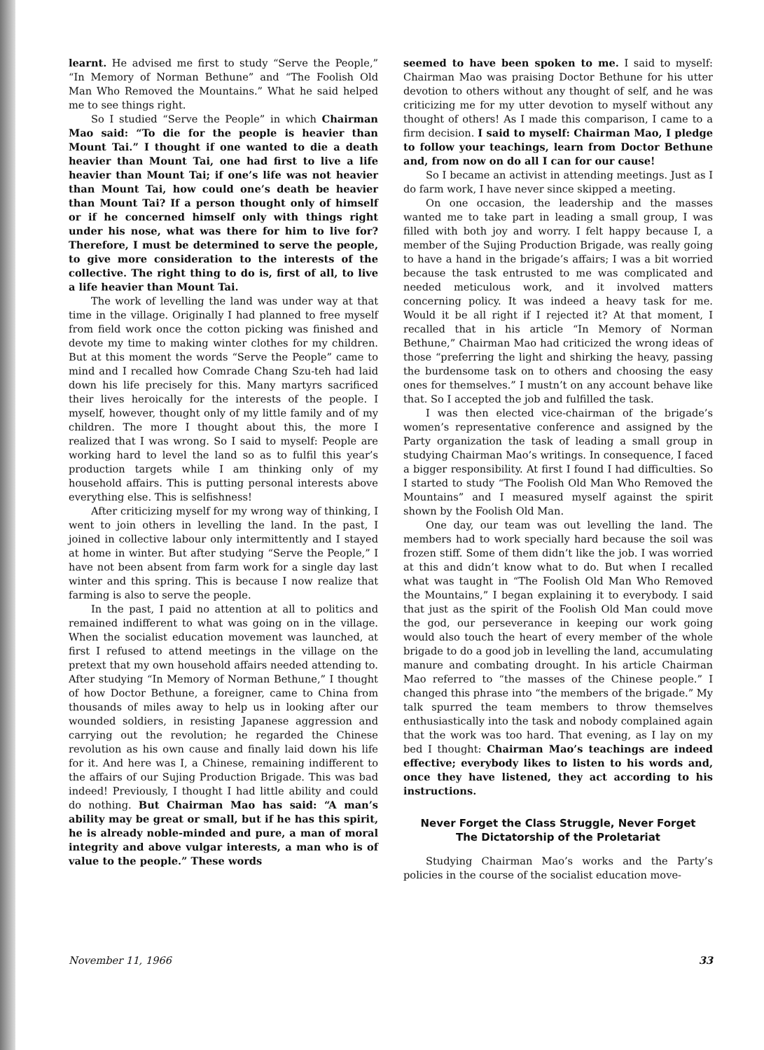learnt. He advised me first to study “Serve the People,” “In Memory of Norman Bethune” and “The Foolish Old Man Who Removed the Mountains.” What he said helped me to see things right.
So I studied “Serve the People” in which Chairman Mao said: “To die for the people is heavier than Mount Tai.” I thought if one wanted to die a death heavier than Mount Tai, one had first to live a life heavier than Mount Tai; if one’s life was not heavier than Mount Tai, how could one’s death be heavier than Mount Tai? If a person thought only of himself or if he concerned himself only with things right under his nose, what was there for him to live for? Therefore, I must be determined to serve the people, to give more consideration to the interests of the collective. The right thing to do is, first of all, to live a life heavier than Mount Tai.
The work of levelling the land was under way at that time in the village. Originally I had planned to free myself from field work once the cotton picking was finished and devote my time to making winter clothes for my children. But at this moment the words “Serve the People” came to mind and I recalled how Comrade Chang Szu-teh had laid down his life precisely for this. Many martyrs sacrificed their lives heroically for the interests of the people. I myself, however, thought only of my little family and of my children. The more I thought about this, the more I realized that I was wrong. So I said to myself: People are working hard to level the land so as to fulfil this year’s production targets while I am thinking only of my household affairs. This is putting personal interests above everything else. This is selfishness!
After criticizing myself for my wrong way of thinking, I went to join others in levelling the land. In the past, I joined in collective labour only intermittently and I stayed at home in winter. But after studying “Serve the People,” I have not been absent from farm work for a single day last winter and this spring. This is because I now realize that farming is also to serve the people.
In the past, I paid no attention at all to politics and remained indifferent to what was going on in the village. When the socialist education movement was launched, at first I refused to attend meetings in the village on the pretext that my own household affairs needed attending to. After studying “In Memory of Norman Bethune,” I thought of how Doctor Bethune, a foreigner, came to China from thousands of miles away to help us in looking after our wounded soldiers, in resisting Japanese aggression and carrying out the revolution; he regarded the Chinese revolution as his own cause and finally laid down his life for it. And here was I, a Chinese, remaining indifferent to the affairs of our Sujing Production Brigade. This was bad indeed! Previously, I thought I had little ability and could do nothing. But Chairman Mao has said: “A man’s ability may be great or small, but if he has this spirit, he is already noble-minded and pure, a man of moral integrity and above vulgar interests, a man who is of value to the people.” These words
seemed to have been spoken to me. I said to myself: Chairman Mao was praising Doctor Bethune for his utter devotion to others without any thought of self, and he was criticizing me for my utter devotion to myself without any thought of others! As I made this comparison, I came to a firm decision. I said to myself: Chairman Mao, I pledge to follow your teachings, learn from Doctor Bethune and, from now on do all I can for our cause!
So I became an activist in attending meetings. Just as I do farm work, I have never since skipped a meeting.
On one occasion, the leadership and the masses wanted me to take part in leading a small group, I was filled with both joy and worry. I felt happy because I, a member of the Sujing Production Brigade, was really going to have a hand in the brigade’s affairs; I was a bit worried because the task entrusted to me was complicated and needed meticulous work, and it involved matters concerning policy. It was indeed a heavy task for me. Would it be all right if I rejected it? At that moment, I recalled that in his article “In Memory of Norman Bethune,” Chairman Mao had criticized the wrong ideas of those “preferring the light and shirking the heavy, passing the burdensome task on to others and choosing the easy ones for themselves.” I mustn’t on any account behave like that. So I accepted the job and fulfilled the task.
I was then elected vice-chairman of the brigade’s women’s representative conference and assigned by the Party organization the task of leading a small group in studying Chairman Mao’s writings. In consequence, I faced a bigger responsibility. At first I found I had difficulties. So I started to study “The Foolish Old Man Who Removed the Mountains” and I measured myself against the spirit shown by the Foolish Old Man.
One day, our team was out levelling the land. The members had to work specially hard because the soil was frozen stiff. Some of them didn’t like the job. I was worried at this and didn’t know what to do. But when I recalled what was taught in “The Foolish Old Man Who Removed the Mountains,” I began explaining it to everybody. I said that just as the spirit of the Foolish Old Man could move the god, our perseverance in keeping our work going would also touch the heart of every member of the whole brigade to do a good job in levelling the land, accumulating manure and combating drought. In his article Chairman Mao referred to “the masses of the Chinese people.” I changed this phrase into “the members of the brigade.” My talk spurred the team members to throw themselves enthusiastically into the task and nobody complained again that the work was too hard. That evening, as I lay on my bed I thought: Chairman Mao’s teachings are indeed effective; everybody likes to listen to his words and, once they have listened, they act according to his instructions.
Never Forget the Class Struggle, Never Forget
The Dictatorship of the Proletariat
Studying Chairman Mao’s works and the Party’s policies in the course of the socialist education move-
November 11, 1966 33